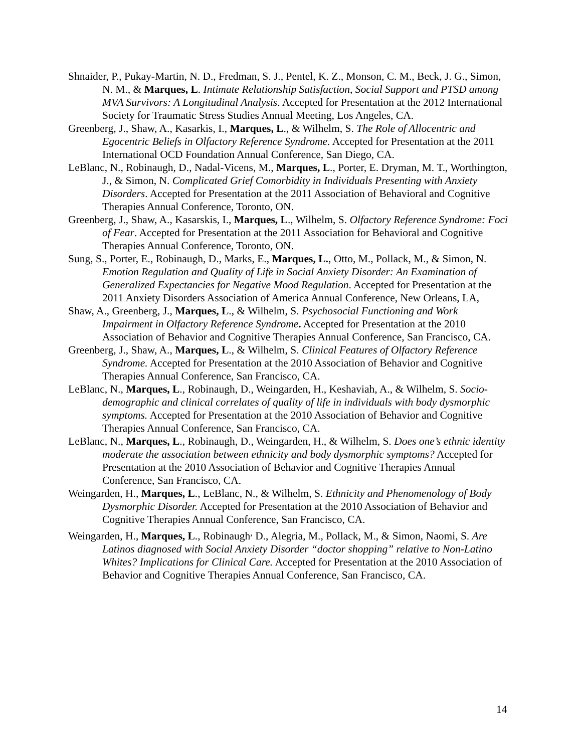Shnaider, P., Pukay-Martin, N. D., Fredman, S. J., Pentel, K. Z., Monson, C. M., Beck, J. G., Simon, N. M., & Marques, L. Intimate Relationship Satisfaction, Social Support and PTSD among MVA Survivors: A Longitudinal Analysis. Accepted for Presentation at the 2012 International Society for Traumatic Stress Studies Annual Meeting, Los Angeles, CA.
Greenberg, J., Shaw, A., Kasarkis, I., Marques, L., & Wilhelm, S. The Role of Allocentric and Egocentric Beliefs in Olfactory Reference Syndrome. Accepted for Presentation at the 2011 International OCD Foundation Annual Conference, San Diego, CA.
LeBlanc, N., Robinaugh, D., Nadal-Vicens, M., Marques, L., Porter, E. Dryman, M. T., Worthington, J., & Simon, N. Complicated Grief Comorbidity in Individuals Presenting with Anxiety Disorders. Accepted for Presentation at the 2011 Association of Behavioral and Cognitive Therapies Annual Conference, Toronto, ON.
Greenberg, J., Shaw, A., Kasarskis, I., Marques, L., Wilhelm, S. Olfactory Reference Syndrome: Foci of Fear. Accepted for Presentation at the 2011 Association for Behavioral and Cognitive Therapies Annual Conference, Toronto, ON.
Sung, S., Porter, E., Robinaugh, D., Marks, E., Marques, L., Otto, M., Pollack, M., & Simon, N. Emotion Regulation and Quality of Life in Social Anxiety Disorder: An Examination of Generalized Expectancies for Negative Mood Regulation. Accepted for Presentation at the 2011 Anxiety Disorders Association of America Annual Conference, New Orleans, LA,
Shaw, A., Greenberg, J., Marques, L., & Wilhelm, S. Psychosocial Functioning and Work Impairment in Olfactory Reference Syndrome. Accepted for Presentation at the 2010 Association of Behavior and Cognitive Therapies Annual Conference, San Francisco, CA.
Greenberg, J., Shaw, A., Marques, L., & Wilhelm, S. Clinical Features of Olfactory Reference Syndrome. Accepted for Presentation at the 2010 Association of Behavior and Cognitive Therapies Annual Conference, San Francisco, CA.
LeBlanc, N., Marques, L., Robinaugh, D., Weingarden, H., Keshaviah, A., & Wilhelm, S. Socio-demographic and clinical correlates of quality of life in individuals with body dysmorphic symptoms. Accepted for Presentation at the 2010 Association of Behavior and Cognitive Therapies Annual Conference, San Francisco, CA.
LeBlanc, N., Marques, L., Robinaugh, D., Weingarden, H., & Wilhelm, S. Does one’s ethnic identity moderate the association between ethnicity and body dysmorphic symptoms? Accepted for Presentation at the 2010 Association of Behavior and Cognitive Therapies Annual Conference, San Francisco, CA.
Weingarden, H., Marques, L., LeBlanc, N., & Wilhelm, S. Ethnicity and Phenomenology of Body Dysmorphic Disorder. Accepted for Presentation at the 2010 Association of Behavior and Cognitive Therapies Annual Conference, San Francisco, CA.
Weingarden, H., Marques, L., Robinaugh<sup>,</sup> D., Alegria, M., Pollack, M., & Simon, Naomi, S. Are Latinos diagnosed with Social Anxiety Disorder “doctor shopping” relative to Non-Latino Whites? Implications for Clinical Care. Accepted for Presentation at the 2010 Association of Behavior and Cognitive Therapies Annual Conference, San Francisco, CA.
14